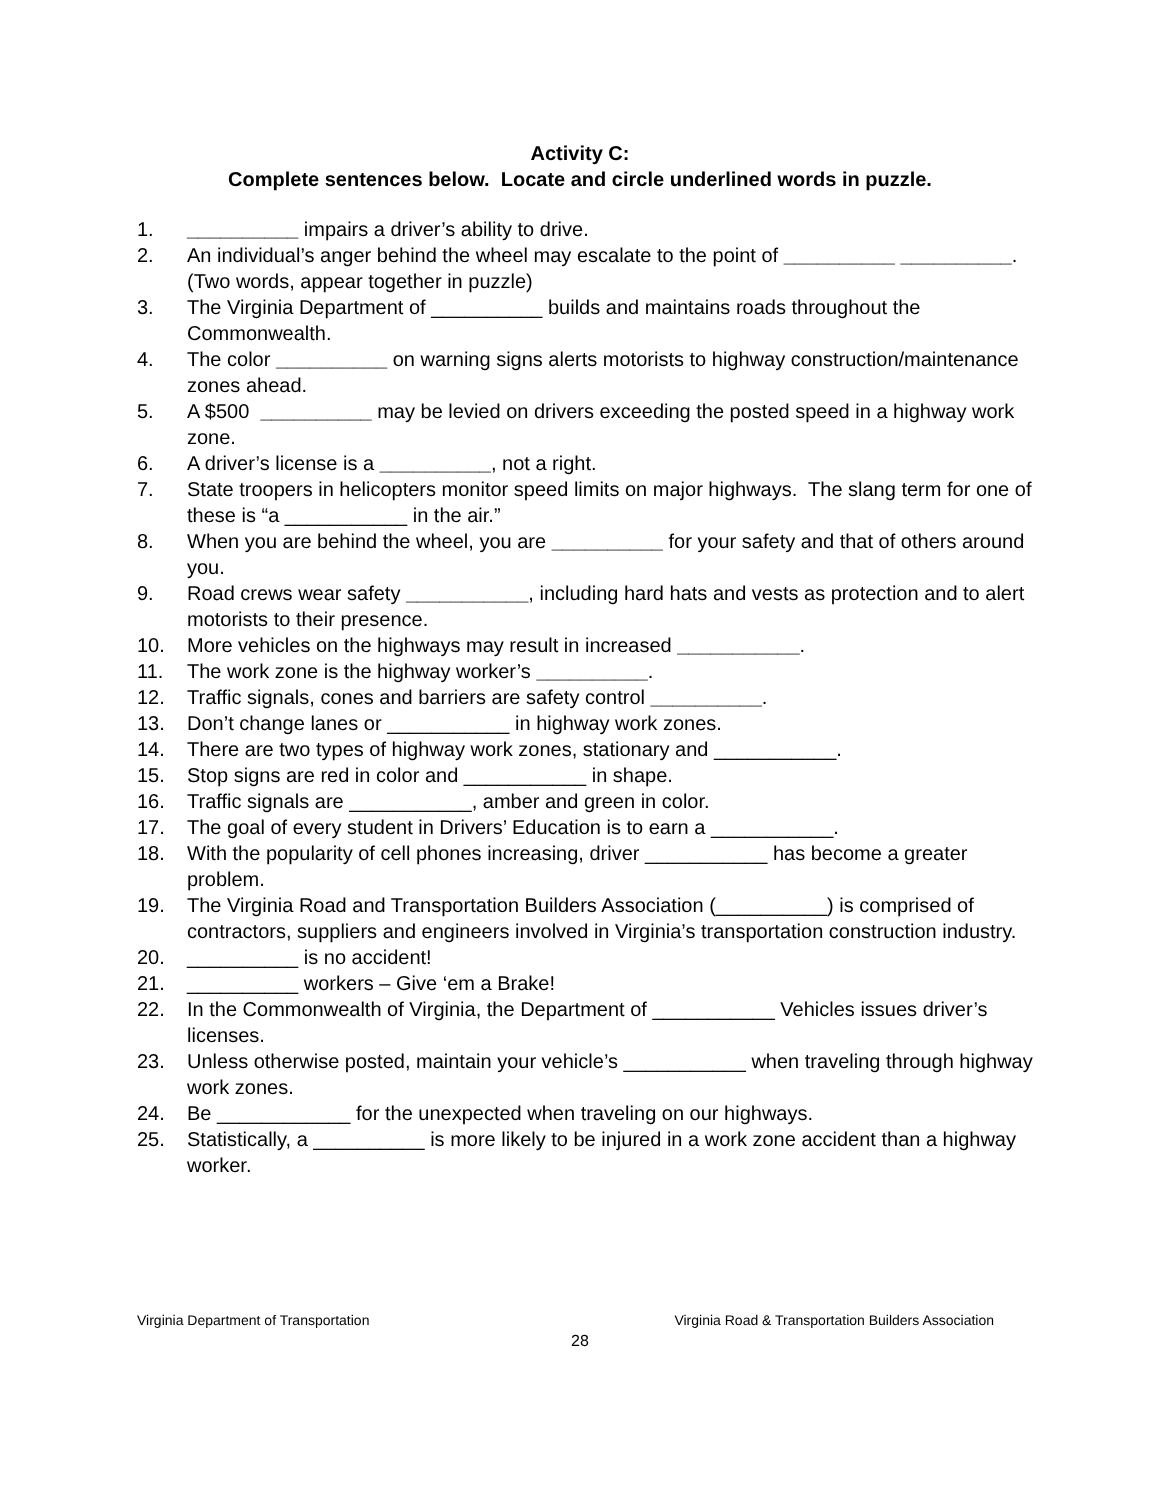Activity C:
Complete sentences below. Locate and circle underlined words in puzzle.
1. __________ impairs a driver’s ability to drive.
2. An individual’s anger behind the wheel may escalate to the point of __________ __________. (Two words, appear together in puzzle)
3. The Virginia Department of __________ builds and maintains roads throughout the Commonwealth.
4. The color __________ on warning signs alerts motorists to highway construction/maintenance zones ahead.
5. A $500 __________ may be levied on drivers exceeding the posted speed in a highway work zone.
6. A driver’s license is a __________, not a right.
7. State troopers in helicopters monitor speed limits on major highways. The slang term for one of these is “a ___________ in the air.”
8. When you are behind the wheel, you are __________ for your safety and that of others around you.
9. Road crews wear safety ___________, including hard hats and vests as protection and to alert motorists to their presence.
10. More vehicles on the highways may result in increased ___________.
11. The work zone is the highway worker’s __________.
12. Traffic signals, cones and barriers are safety control __________.
13. Don’t change lanes or ___________ in highway work zones.
14. There are two types of highway work zones, stationary and ___________.
15. Stop signs are red in color and ___________ in shape.
16. Traffic signals are ___________, amber and green in color.
17. The goal of every student in Drivers’ Education is to earn a ___________.
18. With the popularity of cell phones increasing, driver ___________ has become a greater problem.
19. The Virginia Road and Transportation Builders Association (__________) is comprised of contractors, suppliers and engineers involved in Virginia’s transportation construction industry.
20. __________ is no accident!
21. __________ workers – Give ‘em a Brake!
22. In the Commonwealth of Virginia, the Department of ___________ Vehicles issues driver’s licenses.
23. Unless otherwise posted, maintain your vehicle’s ___________ when traveling through highway work zones.
24. Be ____________ for the unexpected when traveling on our highways.
25. Statistically, a __________ is more likely to be injured in a work zone accident than a highway worker.
Virginia Department of Transportation Virginia Road & Transportation Builders Association
28